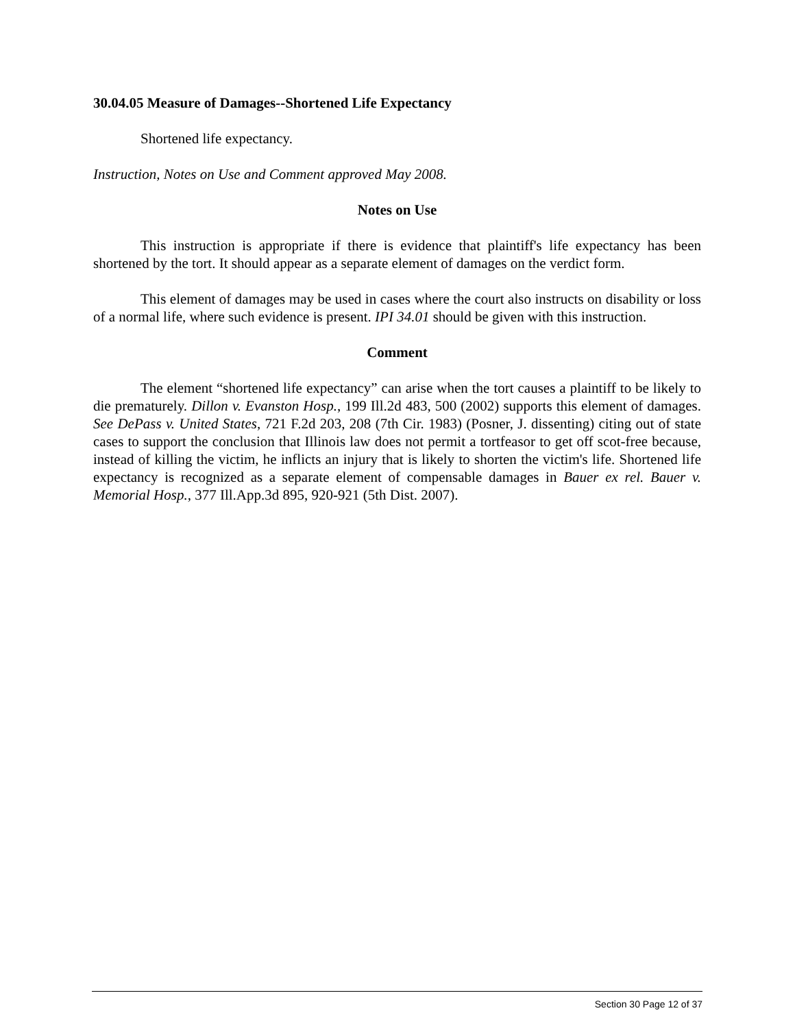30.04.05 Measure of Damages--Shortened Life Expectancy
Shortened life expectancy.
Instruction, Notes on Use and Comment approved May 2008.
Notes on Use
This instruction is appropriate if there is evidence that plaintiff's life expectancy has been shortened by the tort. It should appear as a separate element of damages on the verdict form.
This element of damages may be used in cases where the court also instructs on disability or loss of a normal life, where such evidence is present. IPI 34.01 should be given with this instruction.
Comment
The element “shortened life expectancy” can arise when the tort causes a plaintiff to be likely to die prematurely. Dillon v. Evanston Hosp., 199 Ill.2d 483, 500 (2002) supports this element of damages. See DePass v. United States, 721 F.2d 203, 208 (7th Cir. 1983) (Posner, J. dissenting) citing out of state cases to support the conclusion that Illinois law does not permit a tortfeasor to get off scot-free because, instead of killing the victim, he inflicts an injury that is likely to shorten the victim's life. Shortened life expectancy is recognized as a separate element of compensable damages in Bauer ex rel. Bauer v. Memorial Hosp., 377 Ill.App.3d 895, 920-921 (5th Dist. 2007).
Section 30 Page 12 of 37